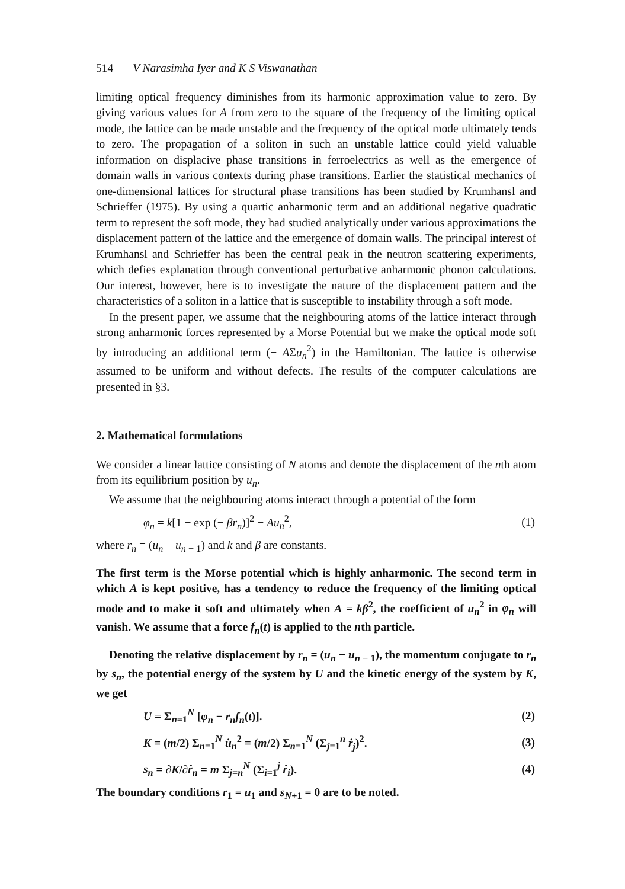514 V Narasimha Iyer and K S Viswanathan
limiting optical frequency diminishes from its harmonic approximation value to zero. By giving various values for A from zero to the square of the frequency of the limiting optical mode, the lattice can be made unstable and the frequency of the optical mode ultimately tends to zero. The propagation of a soliton in such an unstable lattice could yield valuable information on displacive phase transitions in ferroelectrics as well as the emergence of domain walls in various contexts during phase transitions. Earlier the statistical mechanics of one-dimensional lattices for structural phase transitions has been studied by Krumhansl and Schrieffer (1975). By using a quartic anharmonic term and an additional negative quadratic term to represent the soft mode, they had studied analytically under various approximations the displacement pattern of the lattice and the emergence of domain walls. The principal interest of Krumhansl and Schrieffer has been the central peak in the neutron scattering experiments, which defies explanation through conventional perturbative anharmonic phonon calculations. Our interest, however, here is to investigate the nature of the displacement pattern and the characteristics of a soliton in a lattice that is susceptible to instability through a soft mode.
In the present paper, we assume that the neighbouring atoms of the lattice interact through strong anharmonic forces represented by a Morse Potential but we make the optical mode soft by introducing an additional term (− AΣu<sub>n</sub><sup>2</sup>) in the Hamiltonian. The lattice is otherwise assumed to be uniform and without defects. The results of the computer calculations are presented in §3.
2. Mathematical formulations
We consider a linear lattice consisting of N atoms and denote the displacement of the nth atom from its equilibrium position by u<sub>n</sub>.
We assume that the neighbouring atoms interact through a potential of the form
φ<sub>n</sub> = k[1 − exp (− βr<sub>n</sub>)]<sup>2</sup> − Au<sub>n</sub><sup>2</sup>, (1)
where r<sub>n</sub> = (u<sub>n</sub> − u<sub>n − 1</sub>) and k and β are constants.
The first term is the Morse potential which is highly anharmonic. The second term in which A is kept positive, has a tendency to reduce the frequency of the limiting optical mode and to make it soft and ultimately when A = kβ<sup>2</sup>, the coefficient of u<sub>n</sub><sup>2</sup> in φ<sub>n</sub> will vanish. We assume that a force f<sub>n</sub>(t) is applied to the nth particle.
Denoting the relative displacement by r<sub>n</sub> = (u<sub>n</sub> − u<sub>n − 1</sub>), the momentum conjugate to r<sub>n</sub> by s<sub>n</sub>, the potential energy of the system by U and the kinetic energy of the system by K, we get
U = Σ<sub>n=1</sub><sup>N</sup> [φ<sub>n</sub> − r<sub>n</sub>f<sub>n</sub>(t)]. (2)
K = (m/2) Σ<sub>n=1</sub><sup>N</sup> u̇<sub>n</sub><sup>2</sup> = (m/2) Σ<sub>n=1</sub><sup>N</sup> (Σ<sub>j=1</sub><sup>n</sup> ṙ<sub>j</sub>)<sup>2</sup>. (3)
s<sub>n</sub> = ∂K/∂ṙ<sub>n</sub> = m Σ<sub>j=n</sub><sup>N</sup> (Σ<sub>i=1</sub><sup>j</sup> ṙ<sub>i</sub>). (4)
The boundary conditions r<sub>1</sub> = u<sub>1</sub> and s<sub>N+1</sub> = 0 are to be noted.